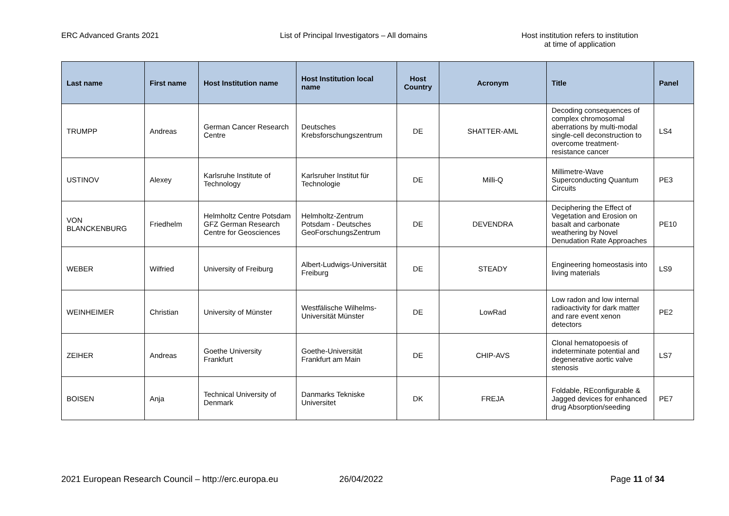ERC Advanced Grants 2021 List of Principal Investigators – All domains Host institution refers to institution
at time of application
| Last name | First name | Host Institution name | Host Institution local name | Host Country | Acronym | Title | Panel |
| --- | --- | --- | --- | --- | --- | --- | --- |
| TRUMPP | Andreas | German Cancer Research Centre | Deutsches Krebsforschungszentrum | DE | SHATTER-AML | Decoding consequences of complex chromosomal aberrations by multi-modal single-cell deconstruction to overcome treatment-resistance cancer | LS4 |
| USTINOV | Alexey | Karlsruhe Institute of Technology | Karlsruher Institut für Technologie | DE | Milli-Q | Millimetre-Wave Superconducting Quantum Circuits | PE3 |
| VON BLANCKENBURG | Friedhelm | Helmholtz Centre Potsdam GFZ German Research Centre for Geosciences | Helmholtz-Zentrum Potsdam - Deutsches GeoForschungsZentrum | DE | DEVENDRA | Deciphering the Effect of Vegetation and Erosion on basalt and carbonate weathering by Novel Denudation Rate Approaches | PE10 |
| WEBER | Wilfried | University of Freiburg | Albert-Ludwigs-Universität Freiburg | DE | STEADY | Engineering homeostasis into living materials | LS9 |
| WEINHEIMER | Christian | University of Münster | Westfälische Wilhelms-Universität Münster | DE | LowRad | Low radon and low internal radioactivity for dark matter and rare event xenon detectors | PE2 |
| ZEIHER | Andreas | Goethe University Frankfurt | Goethe-Universität Frankfurt am Main | DE | CHIP-AVS | Clonal hematopoesis of indeterminate potential and degenerative aortic valve stenosis | LS7 |
| BOISEN | Anja | Technical University of Denmark | Danmarks Tekniske Universitet | DK | FREJA | Foldable, REconfigurable & Jagged devices for enhanced drug Absorption/seeding | PE7 |
2021 European Research Council – http://erc.europa.eu
26/04/2022 Page 11 of 34